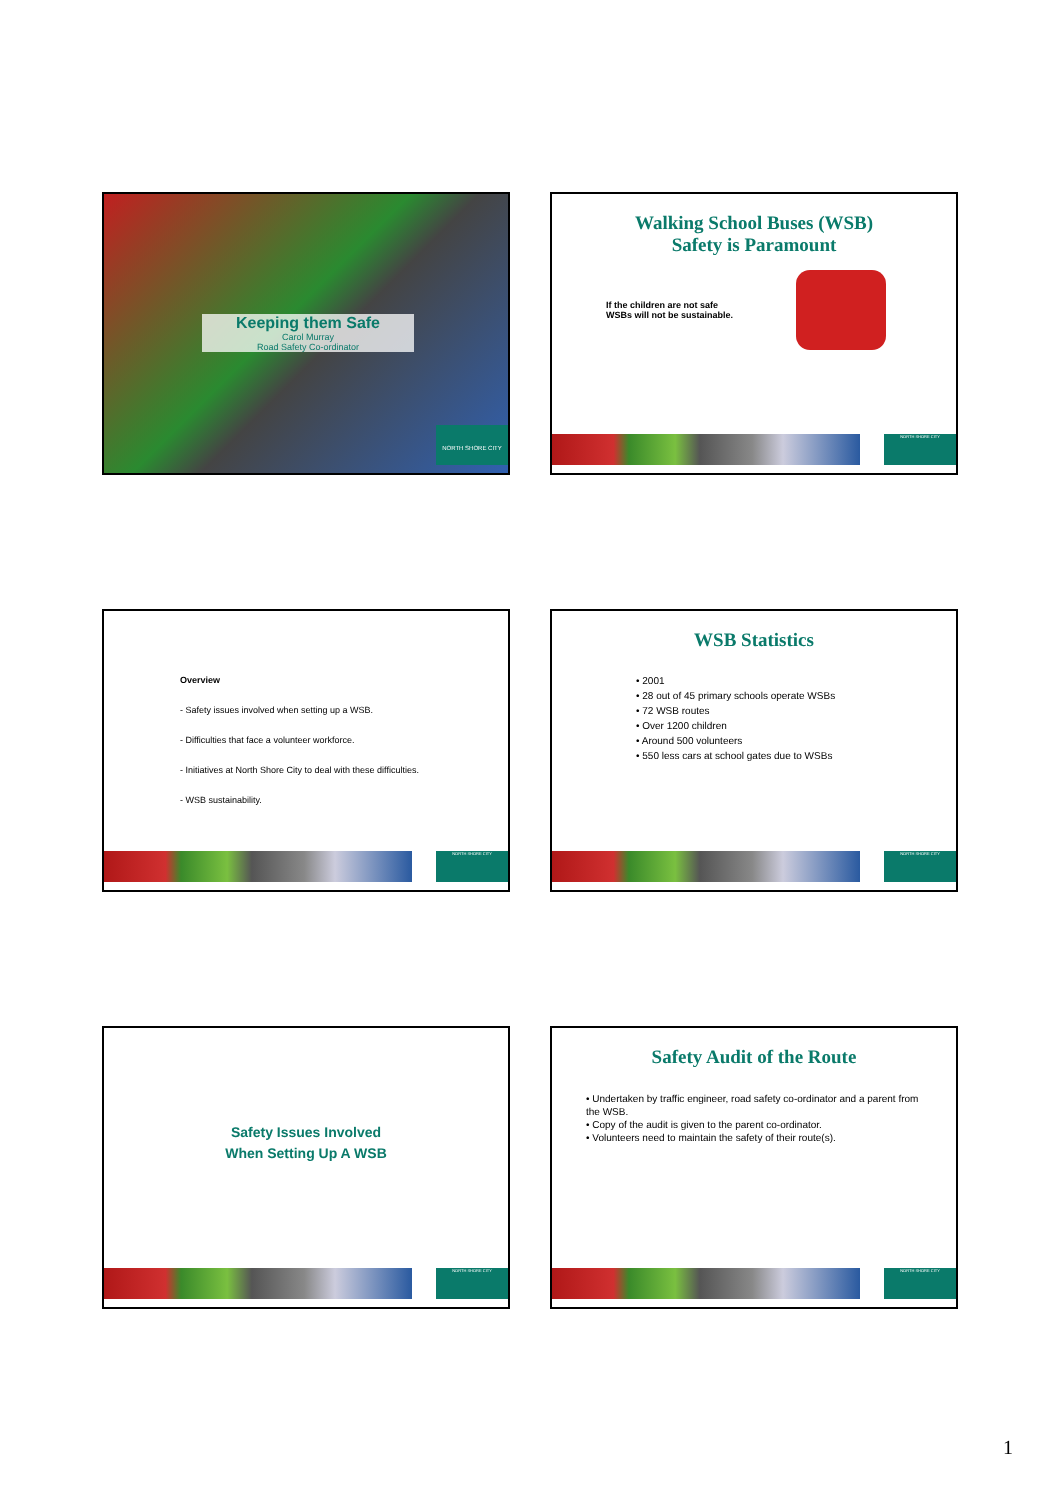Keeping them Safe
Carol Murray
Road Safety Co-ordinator
NORTH SHORE CITY
Walking School Buses (WSB)
Safety is Paramount
If the children are not safe
WSBs will not be sustainable.
NORTH SHORE CITY
Overview
- Safety issues involved when setting up a WSB.
- Difficulties that face a volunteer workforce.
- Initiatives at North Shore City to deal with these difficulties.
- WSB sustainability.
NORTH SHORE CITY
WSB Statistics
• 2001
• 28 out of 45 primary schools operate WSBs
• 72 WSB routes
• Over 1200 children
• Around 500 volunteers
• 550 less cars at school gates due to WSBs
NORTH SHORE CITY
Safety Issues Involved
When Setting Up A WSB
NORTH SHORE CITY
Safety Audit of the Route
• Undertaken by traffic engineer, road safety co-ordinator and a parent from the WSB.
• Copy of the audit is given to the parent co-ordinator.
• Volunteers need to maintain the safety of their route(s).
NORTH SHORE CITY
1